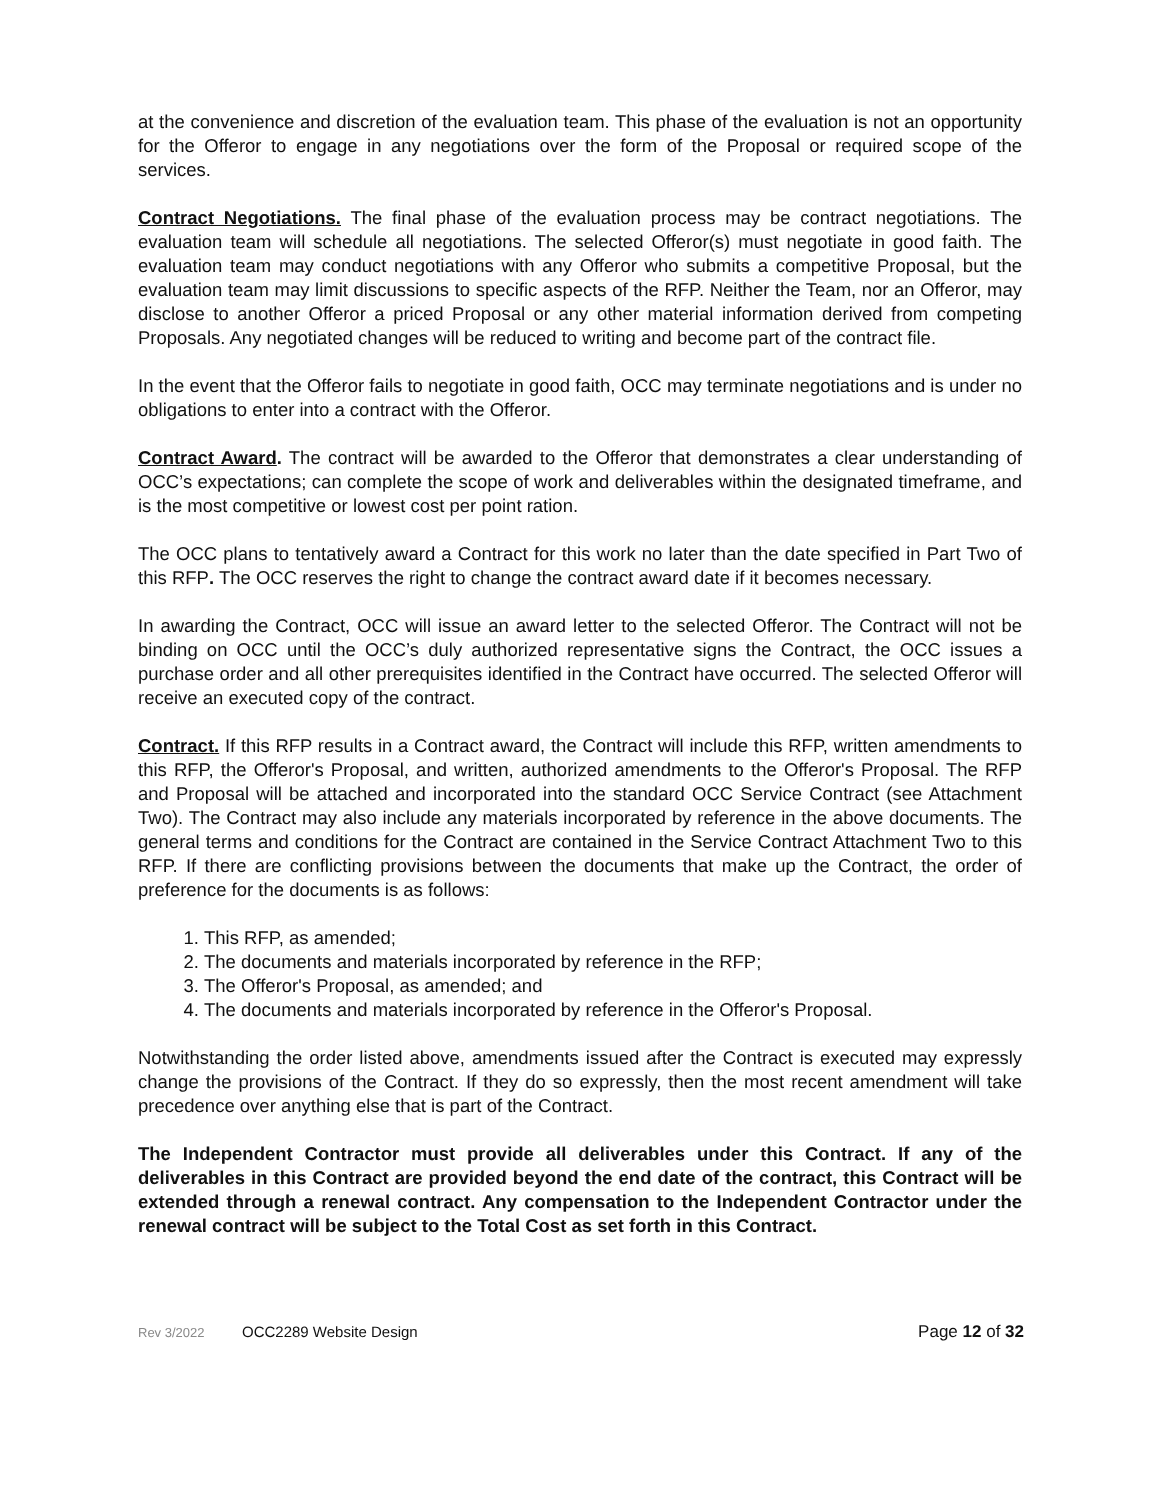at the convenience and discretion of the evaluation team. This phase of the evaluation is not an opportunity for the Offeror to engage in any negotiations over the form of the Proposal or required scope of the services.
Contract Negotiations. The final phase of the evaluation process may be contract negotiations. The evaluation team will schedule all negotiations. The selected Offeror(s) must negotiate in good faith. The evaluation team may conduct negotiations with any Offeror who submits a competitive Proposal, but the evaluation team may limit discussions to specific aspects of the RFP. Neither the Team, nor an Offeror, may disclose to another Offeror a priced Proposal or any other material information derived from competing Proposals. Any negotiated changes will be reduced to writing and become part of the contract file.
In the event that the Offeror fails to negotiate in good faith, OCC may terminate negotiations and is under no obligations to enter into a contract with the Offeror.
Contract Award. The contract will be awarded to the Offeror that demonstrates a clear understanding of OCC’s expectations; can complete the scope of work and deliverables within the designated timeframe, and is the most competitive or lowest cost per point ration.
The OCC plans to tentatively award a Contract for this work no later than the date specified in Part Two of this RFP. The OCC reserves the right to change the contract award date if it becomes necessary.
In awarding the Contract, OCC will issue an award letter to the selected Offeror. The Contract will not be binding on OCC until the OCC’s duly authorized representative signs the Contract, the OCC issues a purchase order and all other prerequisites identified in the Contract have occurred. The selected Offeror will receive an executed copy of the contract.
Contract. If this RFP results in a Contract award, the Contract will include this RFP, written amendments to this RFP, the Offeror's Proposal, and written, authorized amendments to the Offeror's Proposal. The RFP and Proposal will be attached and incorporated into the standard OCC Service Contract (see Attachment Two). The Contract may also include any materials incorporated by reference in the above documents. The general terms and conditions for the Contract are contained in the Service Contract Attachment Two to this RFP. If there are conflicting provisions between the documents that make up the Contract, the order of preference for the documents is as follows:
1. This RFP, as amended;
2. The documents and materials incorporated by reference in the RFP;
3. The Offeror's Proposal, as amended; and
4. The documents and materials incorporated by reference in the Offeror's Proposal.
Notwithstanding the order listed above, amendments issued after the Contract is executed may expressly change the provisions of the Contract. If they do so expressly, then the most recent amendment will take precedence over anything else that is part of the Contract.
The Independent Contractor must provide all deliverables under this Contract. If any of the deliverables in this Contract are provided beyond the end date of the contract, this Contract will be extended through a renewal contract. Any compensation to the Independent Contractor under the renewal contract will be subject to the Total Cost as set forth in this Contract.
Rev 3/2022 OCC2289 Website Design Page 12 of 32